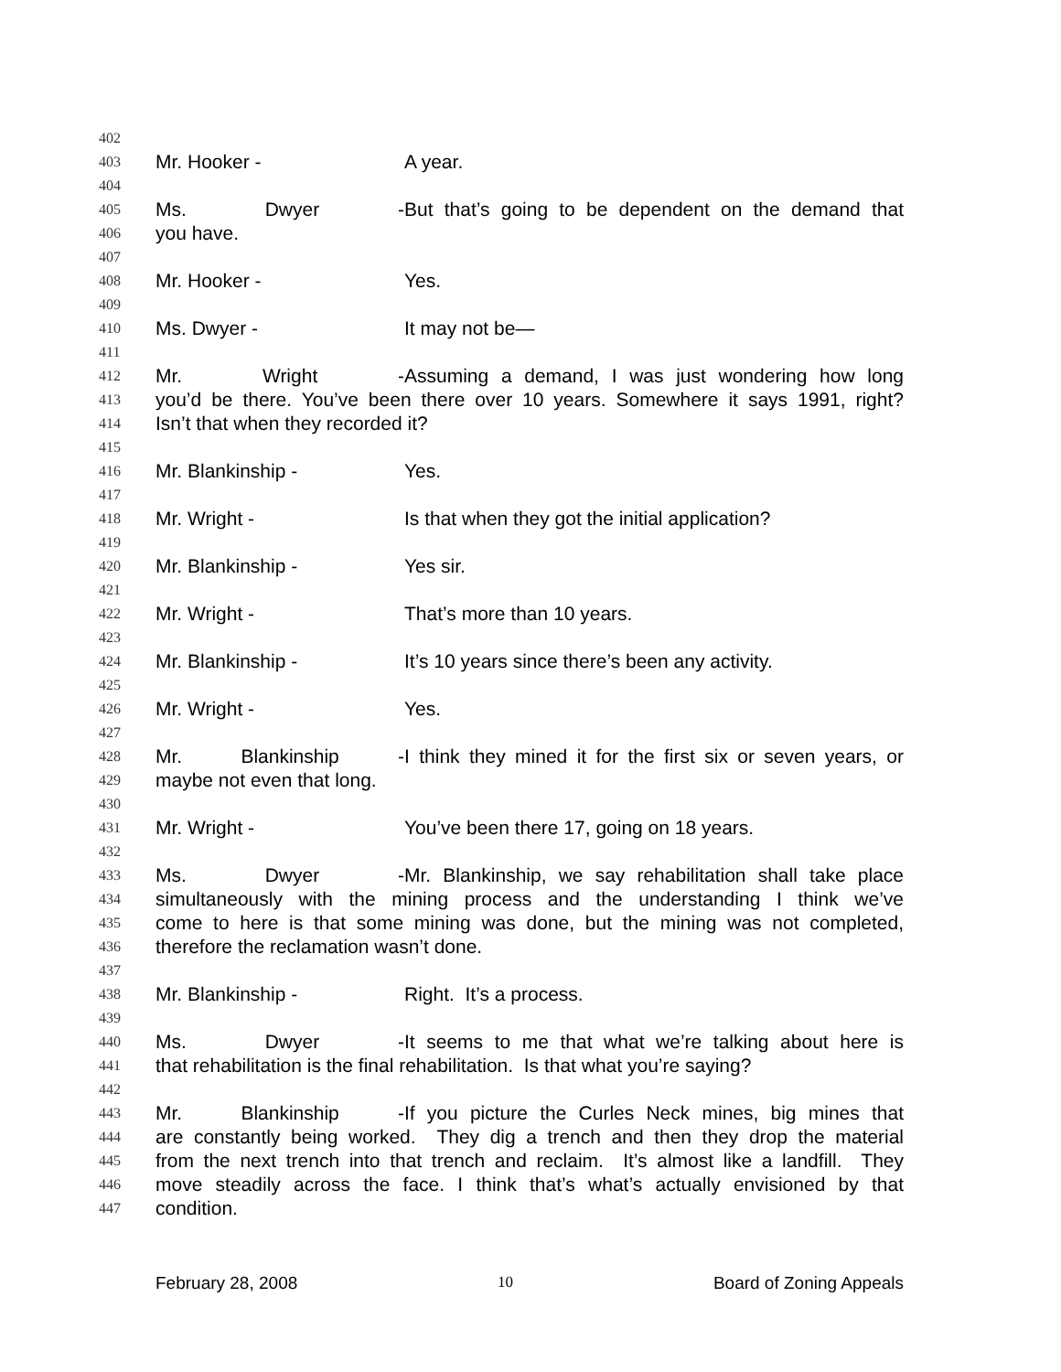402
403 Mr. Hooker - A year.
404
405 Ms. Dwyer - But that’s going to be dependent on the demand that
406 you have.
407
408 Mr. Hooker - Yes.
409
410 Ms. Dwyer - It may not be—
411
412 Mr. Wright - Assuming a demand, I was just wondering how long
413 you’d be there. You’ve been there over 10 years. Somewhere it says 1991, right?
414 Isn’t that when they recorded it?
415
416 Mr. Blankinship - Yes.
417
418 Mr. Wright - Is that when they got the initial application?
419
420 Mr. Blankinship - Yes sir.
421
422 Mr. Wright - That’s more than 10 years.
423
424 Mr. Blankinship - It’s 10 years since there’s been any activity.
425
426 Mr. Wright - Yes.
427
428 Mr. Blankinship - I think they mined it for the first six or seven years, or
429 maybe not even that long.
430
431 Mr. Wright - You’ve been there 17, going on 18 years.
432
433 Ms. Dwyer - Mr. Blankinship, we say rehabilitation shall take place
434 simultaneously with the mining process and the understanding I think we’ve
435 come to here is that some mining was done, but the mining was not completed,
436 therefore the reclamation wasn’t done.
437
438 Mr. Blankinship - Right. It’s a process.
439
440 Ms. Dwyer - It seems to me that what we’re talking about here is
441 that rehabilitation is the final rehabilitation. Is that what you’re saying?
442
443 Mr. Blankinship - If you picture the Curles Neck mines, big mines that
444 are constantly being worked. They dig a trench and then they drop the material
445 from the next trench into that trench and reclaim. It’s almost like a landfill. They
446 move steadily across the face. I think that’s what’s actually envisioned by that
447 condition.
February 28, 2008 10 Board of Zoning Appeals